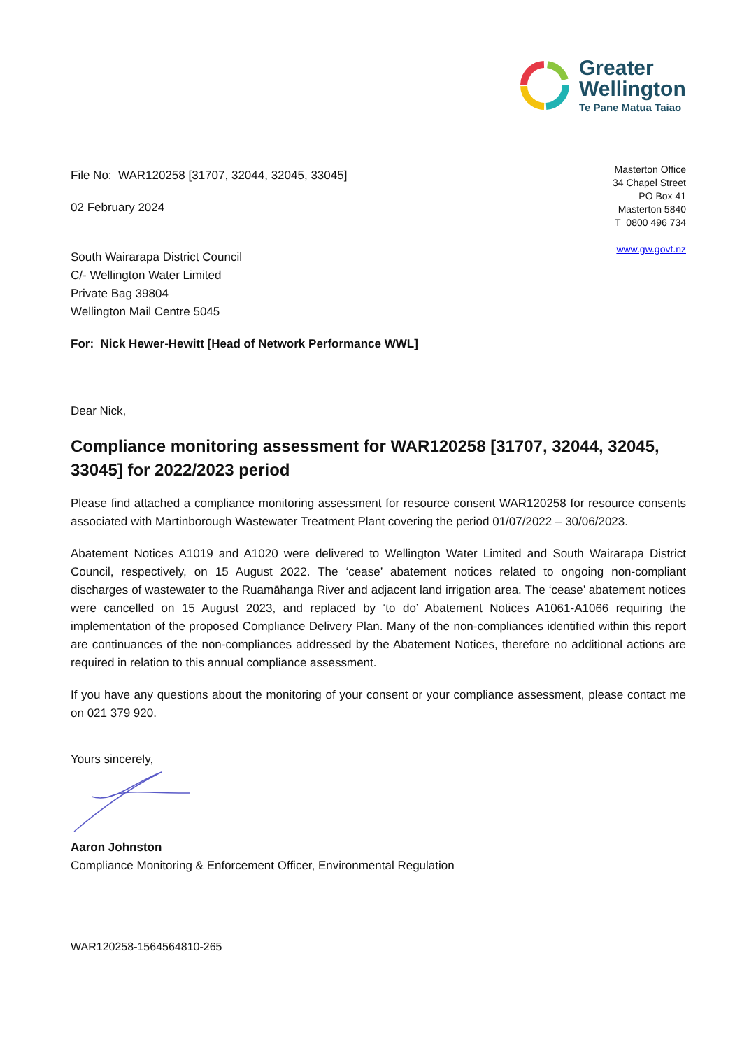Greater
Wellington
Te Pane Matua Taiao
Masterton Office
34 Chapel Street
PO Box 41
Masterton 5840
T 0800 496 734
www.gw.govt.nz
File No: WAR120258 [31707, 32044, 32045, 33045]
02 February 2024
South Wairarapa District Council
C/- Wellington Water Limited
Private Bag 39804
Wellington Mail Centre 5045
For: Nick Hewer-Hewitt [Head of Network Performance WWL]
Dear Nick,
Compliance monitoring assessment for WAR120258 [31707, 32044, 32045, 33045] for 2022/2023 period
Please find attached a compliance monitoring assessment for resource consent WAR120258 for resource consents associated with Martinborough Wastewater Treatment Plant covering the period 01/07/2022 – 30/06/2023.
Abatement Notices A1019 and A1020 were delivered to Wellington Water Limited and South Wairarapa District Council, respectively, on 15 August 2022. The ‘cease’ abatement notices related to ongoing non-compliant discharges of wastewater to the Ruamāhanga River and adjacent land irrigation area. The ‘cease’ abatement notices were cancelled on 15 August 2023, and replaced by ‘to do’ Abatement Notices A1061-A1066 requiring the implementation of the proposed Compliance Delivery Plan. Many of the non-compliances identified within this report are continuances of the non-compliances addressed by the Abatement Notices, therefore no additional actions are required in relation to this annual compliance assessment.
If you have any questions about the monitoring of your consent or your compliance assessment, please contact me on 021 379 920.
Yours sincerely,
Aaron Johnston
Compliance Monitoring & Enforcement Officer, Environmental Regulation
WAR120258-1564564810-265